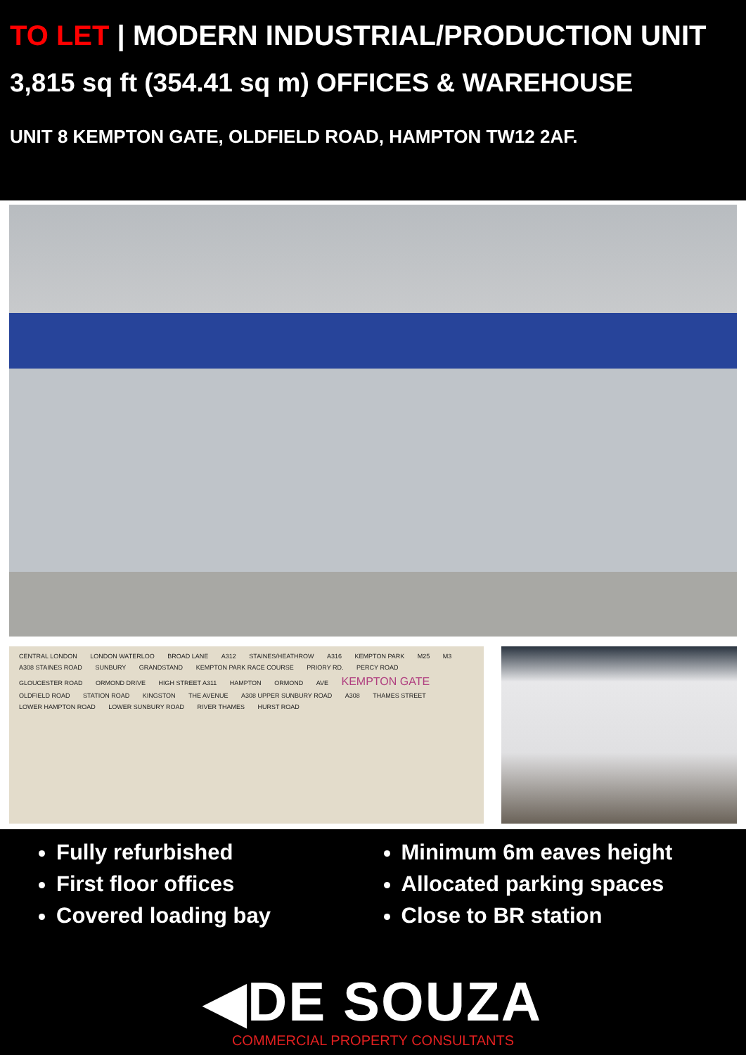TO LET | MODERN INDUSTRIAL/PRODUCTION UNIT
3,815 sq ft (354.41 sq m) OFFICES & WAREHOUSE
UNIT 8 KEMPTON GATE, OLDFIELD ROAD, HAMPTON TW12 2AF.
CENTRAL LONDON LONDON WATERLOO BROAD LANE A312 STAINES/HEATHROW A316 KEMPTON PARK M25 M3 A308 STAINES ROAD SUNBURY GRANDSTAND KEMPTON PARK RACE COURSE PRIORY RD. PERCY ROAD GLOUCESTER ROAD ORMOND DRIVE HIGH STREET A311 HAMPTON ORMOND AVE KEMPTON GATE OLDFIELD ROAD STATION ROAD KINGSTON THE AVENUE A308 UPPER SUNBURY ROAD A308 THAMES STREET LOWER HAMPTON ROAD LOWER SUNBURY ROAD RIVER THAMES HURST ROAD
Fully refurbished
First floor offices
Covered loading bay
Minimum 6m eaves height
Allocated parking spaces
Close to BR station
◀DE SOUZA
COMMERCIAL PROPERTY CONSULTANTS